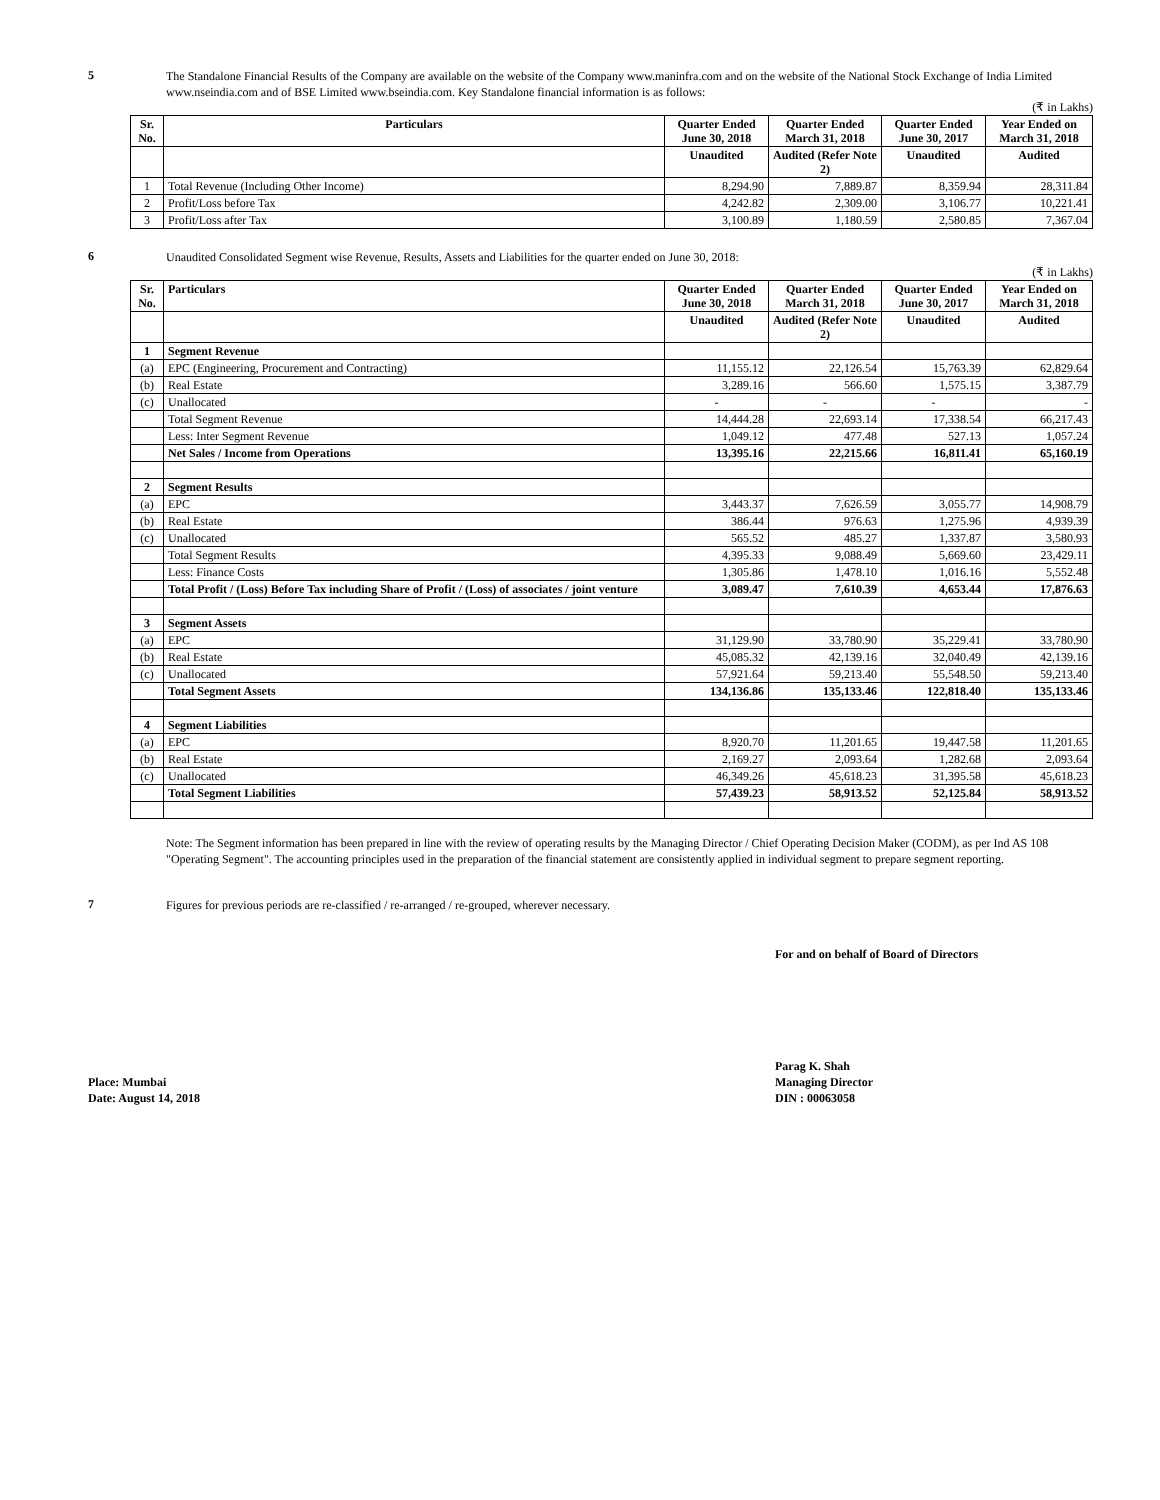5
The Standalone Financial Results of the Company are available on the website of the Company www.maninfra.com and on the website of the National Stock Exchange of India Limited www.nseindia.com and of BSE Limited www.bseindia.com. Key Standalone financial information is as follows:
(₹ in Lakhs)
| Sr. No. | Particulars | Quarter Ended June 30, 2018 | Quarter Ended March 31, 2018 | Quarter Ended June 30, 2017 | Year Ended on March 31, 2018 |
| --- | --- | --- | --- | --- | --- |
| | | Unaudited | Audited (Refer Note 2) | Unaudited | Audited |
| 1 | Total Revenue (Including Other Income) | 8,294.90 | 7,889.87 | 8,359.94 | 28,311.84 |
| 2 | Profit/Loss before Tax | 4,242.82 | 2,309.00 | 3,106.77 | 10,221.41 |
| 3 | Profit/Loss after Tax | 3,100.89 | 1,180.59 | 2,580.85 | 7,367.04 |
6
Unaudited Consolidated Segment wise Revenue, Results, Assets and Liabilities for the quarter ended on June 30, 2018:
(₹ in Lakhs)
| Sr. No. | Particulars | Quarter Ended June 30, 2018 | Quarter Ended March 31, 2018 | Quarter Ended June 30, 2017 | Year Ended on March 31, 2018 |
| --- | --- | --- | --- | --- | --- |
| | | Unaudited | Audited (Refer Note 2) | Unaudited | Audited |
| 1 | Segment Revenue | | | | |
| (a) | EPC (Engineering, Procurement and Contracting) | 11,155.12 | 22,126.54 | 15,763.39 | 62,829.64 |
| (b) | Real Estate | 3,289.16 | 566.60 | 1,575.15 | 3,387.79 |
| (c) | Unallocated | - | - | - | - |
| | Total Segment Revenue | 14,444.28 | 22,693.14 | 17,338.54 | 66,217.43 |
| | Less: Inter Segment Revenue | 1,049.12 | 477.48 | 527.13 | 1,057.24 |
| | Net Sales / Income from Operations | 13,395.16 | 22,215.66 | 16,811.41 | 65,160.19 |
| 2 | Segment Results | | | | |
| (a) | EPC | 3,443.37 | 7,626.59 | 3,055.77 | 14,908.79 |
| (b) | Real Estate | 386.44 | 976.63 | 1,275.96 | 4,939.39 |
| (c) | Unallocated | 565.52 | 485.27 | 1,337.87 | 3,580.93 |
| | Total Segment Results | 4,395.33 | 9,088.49 | 5,669.60 | 23,429.11 |
| | Less: Finance Costs | 1,305.86 | 1,478.10 | 1,016.16 | 5,552.48 |
| | Total Profit / (Loss) Before Tax including Share of Profit / (Loss) of associates / joint venture | 3,089.47 | 7,610.39 | 4,653.44 | 17,876.63 |
| 3 | Segment Assets | | | | |
| (a) | EPC | 31,129.90 | 33,780.90 | 35,229.41 | 33,780.90 |
| (b) | Real Estate | 45,085.32 | 42,139.16 | 32,040.49 | 42,139.16 |
| (c) | Unallocated | 57,921.64 | 59,213.40 | 55,548.50 | 59,213.40 |
| | Total Segment Assets | 134,136.86 | 135,133.46 | 122,818.40 | 135,133.46 |
| 4 | Segment Liabilities | | | | |
| (a) | EPC | 8,920.70 | 11,201.65 | 19,447.58 | 11,201.65 |
| (b) | Real Estate | 2,169.27 | 2,093.64 | 1,282.68 | 2,093.64 |
| (c) | Unallocated | 46,349.26 | 45,618.23 | 31,395.58 | 45,618.23 |
| | Total Segment Liabilities | 57,439.23 | 58,913.52 | 52,125.84 | 58,913.52 |
Note: The Segment information has been prepared in line with the review of operating results by the Managing Director / Chief Operating Decision Maker (CODM), as per Ind AS 108 "Operating Segment". The accounting principles used in the preparation of the financial statement are consistently applied in individual segment to prepare segment reporting.
7
Figures for previous periods are re-classified / re-arranged / re-grouped, wherever necessary.
For and on behalf of Board of Directors
Place: Mumbai
Date: August 14, 2018
Parag K. Shah
Managing Director
DIN : 00063058